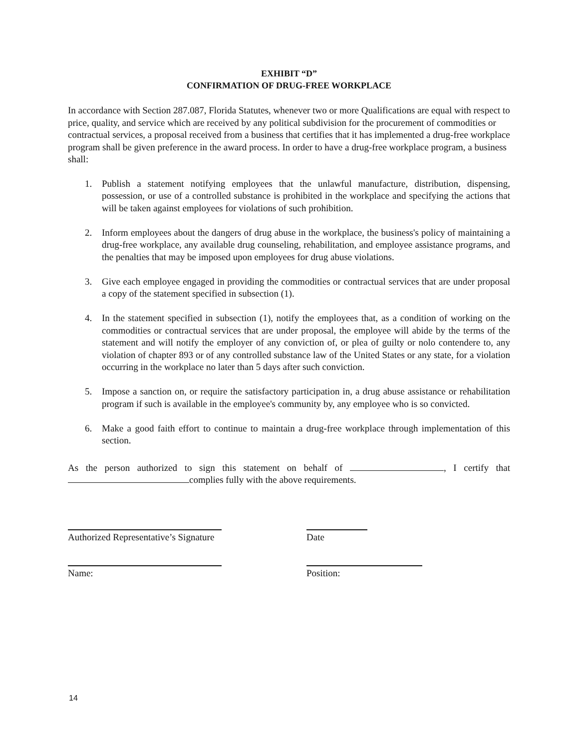EXHIBIT “D”
CONFIRMATION OF DRUG-FREE WORKPLACE
In accordance with Section 287.087, Florida Statutes, whenever two or more Qualifications are equal with respect to price, quality, and service which are received by any political subdivision for the procurement of commodities or contractual services, a proposal received from a business that certifies that it has implemented a drug-free workplace program shall be given preference in the award process. In order to have a drug-free workplace program, a business shall:
1. Publish a statement notifying employees that the unlawful manufacture, distribution, dispensing, possession, or use of a controlled substance is prohibited in the workplace and specifying the actions that will be taken against employees for violations of such prohibition.
2. Inform employees about the dangers of drug abuse in the workplace, the business's policy of maintaining a drug-free workplace, any available drug counseling, rehabilitation, and employee assistance programs, and the penalties that may be imposed upon employees for drug abuse violations.
3. Give each employee engaged in providing the commodities or contractual services that are under proposal a copy of the statement specified in subsection (1).
4. In the statement specified in subsection (1), notify the employees that, as a condition of working on the commodities or contractual services that are under proposal, the employee will abide by the terms of the statement and will notify the employer of any conviction of, or plea of guilty or nolo contendere to, any violation of chapter 893 or of any controlled substance law of the United States or any state, for a violation occurring in the workplace no later than 5 days after such conviction.
5. Impose a sanction on, or require the satisfactory participation in, a drug abuse assistance or rehabilitation program if such is available in the employee's community by, any employee who is so convicted.
6. Make a good faith effort to continue to maintain a drug-free workplace through implementation of this section.
As the person authorized to sign this statement on behalf of , I certify that complies fully with the above requirements.
Authorized Representative’s Signature
Date
Name: Position:
14